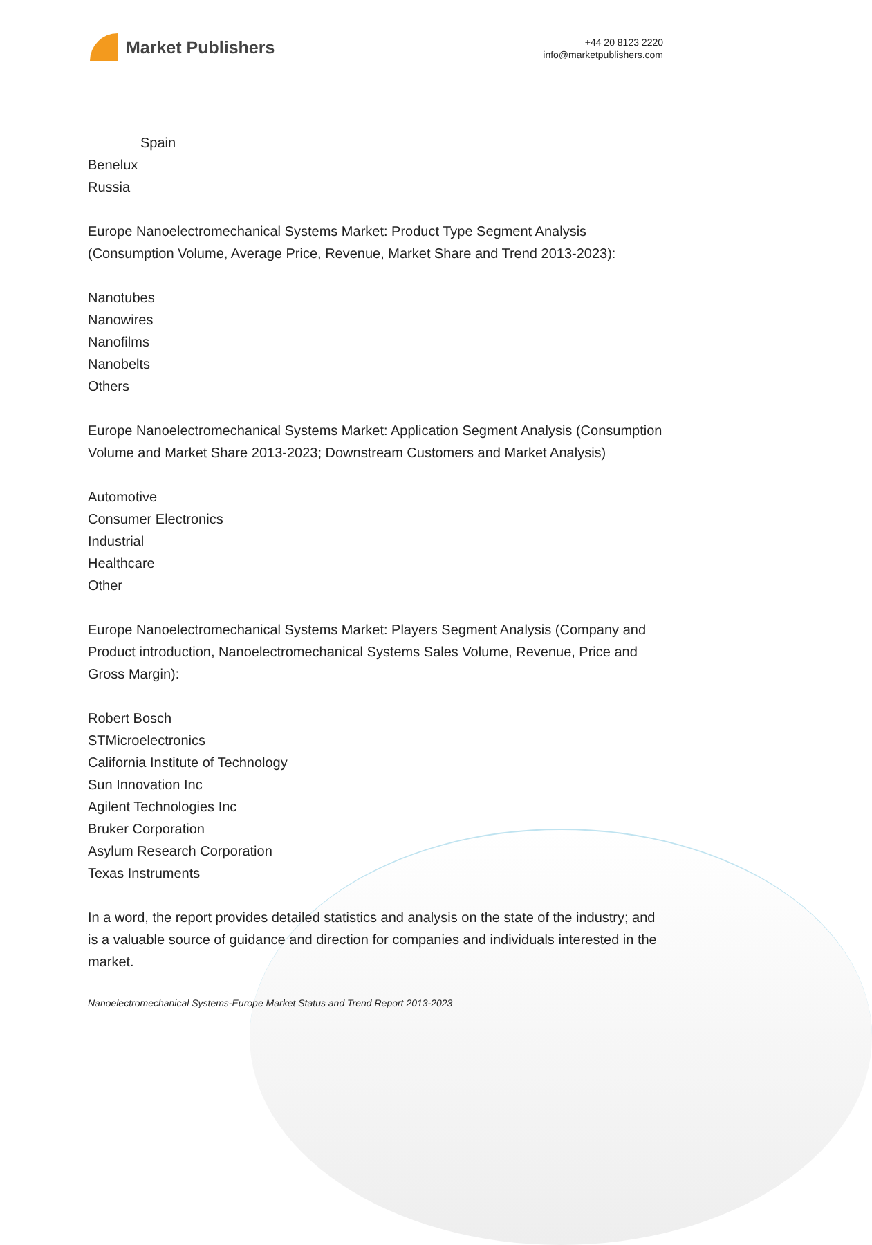Market Publishers
+44 20 8123 2220
info@marketpublishers.com
Spain
Benelux
Russia
Europe Nanoelectromechanical Systems Market: Product Type Segment Analysis (Consumption Volume, Average Price, Revenue, Market Share and Trend 2013-2023):
Nanotubes
Nanowires
Nanofilms
Nanobelts
Others
Europe Nanoelectromechanical Systems Market: Application Segment Analysis (Consumption Volume and Market Share 2013-2023; Downstream Customers and Market Analysis)
Automotive
Consumer Electronics
Industrial
Healthcare
Other
Europe Nanoelectromechanical Systems Market: Players Segment Analysis (Company and Product introduction, Nanoelectromechanical Systems Sales Volume, Revenue, Price and Gross Margin):
Robert Bosch
STMicroelectronics
California Institute of Technology
Sun Innovation Inc
Agilent Technologies Inc
Bruker Corporation
Asylum Research Corporation
Texas Instruments
In a word, the report provides detailed statistics and analysis on the state of the industry; and is a valuable source of guidance and direction for companies and individuals interested in the market.
Nanoelectromechanical Systems-Europe Market Status and Trend Report 2013-2023